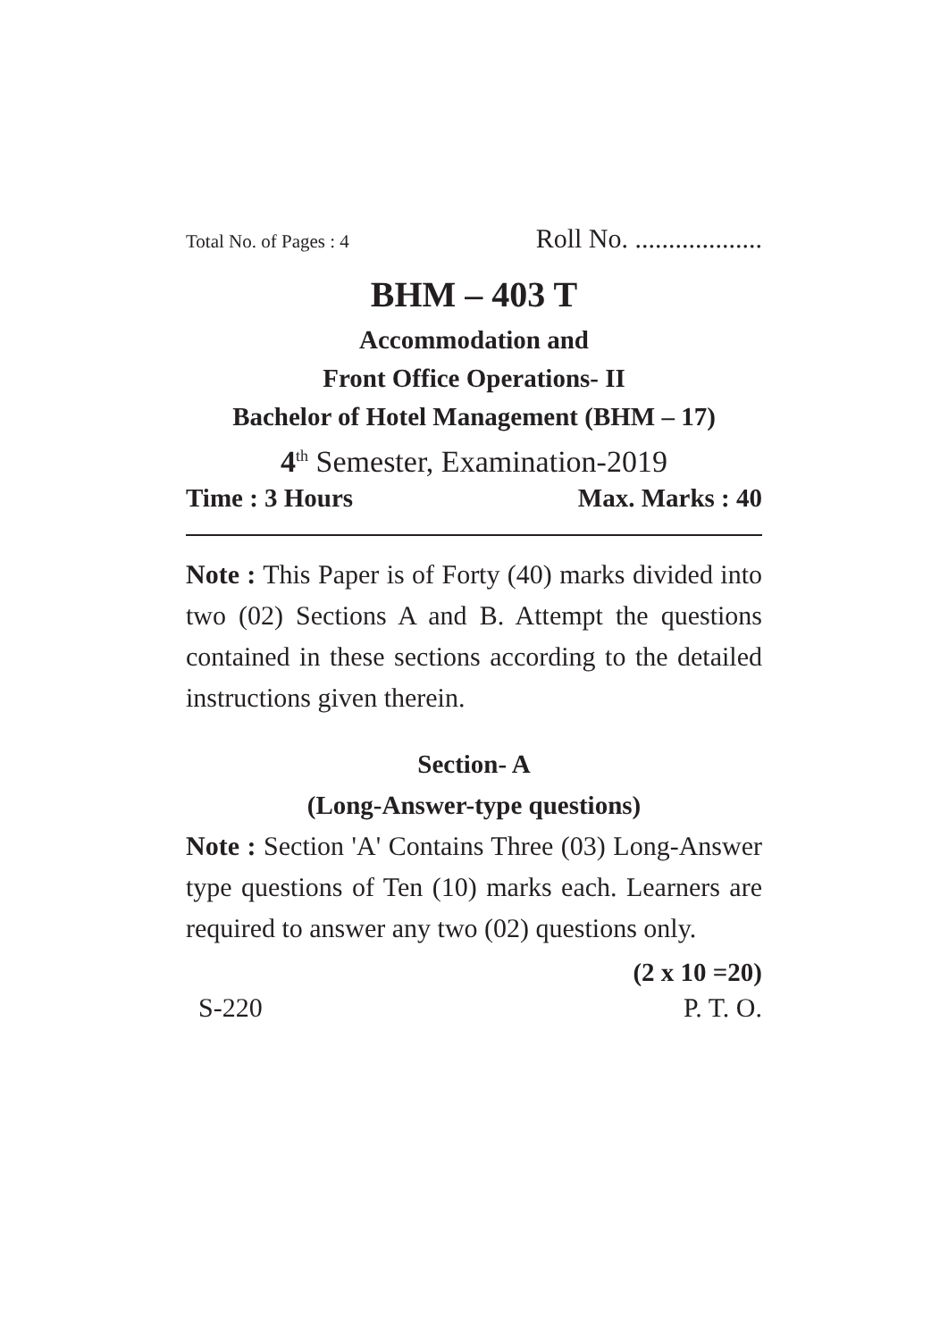Total No. of Pages : 4 Roll No. ...................
BHM – 403 T
Accommodation and
Front Office Operations- II
Bachelor of Hotel Management (BHM – 17)
4<sup>th</sup> Semester, Examination-2019
Time : 3 Hours Max. Marks : 40
Note : This Paper is of Forty (40) marks divided into two (02) Sections A and B. Attempt the questions contained in these sections according to the detailed instructions given therein.
Section- A
(Long-Answer-type questions)
Note : Section 'A' Contains Three (03) Long-Answer type questions of Ten (10) marks each. Learners are required to answer any two (02) questions only.
(2 x 10 =20)
S-220 P. T. O.